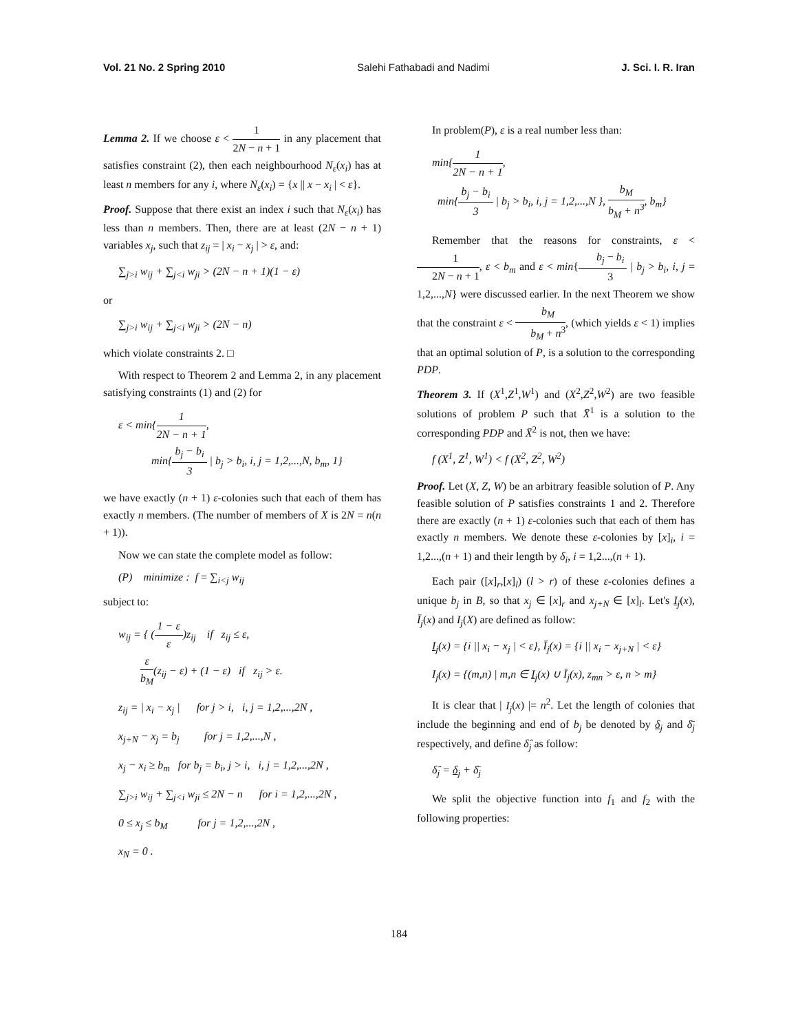Vol. 21 No. 2 Spring 2010 Salehi Fathabadi and Nadimi J. Sci. I. R. Iran
Lemma 2. If we choose ε < 1 2N − n + 1 in any placement that satisfies constraint (2), then each neighbourhood N<sub>ε</sub>(x<sub>i</sub>) has at least n members for any i, where N<sub>ε</sub>(x<sub>i</sub>) = {x || x − x<sub>i</sub> | < ε}.
Proof. Suppose that there exist an index i such that N<sub>ε</sub>(x<sub>i</sub>) has less than n members. Then, there are at least (2N − n + 1) variables x<sub>j</sub>, such that z<sub>ij</sub> = | x<sub>i</sub> − x<sub>j</sub> | > ε, and:
∑<sub>j>i</sub> w<sub>ij</sub> + ∑<sub>j<i</sub> w<sub>ji</sub> > (2N − n + 1)(1 − ε)
or
∑<sub>j>i</sub> w<sub>ij</sub> + ∑<sub>j<i</sub> w<sub>ji</sub> > (2N − n)
which violate constraints 2. □
With respect to Theorem 2 and Lemma 2, in any placement satisfying constraints (1) and (2) for
ε < min{1 2N − n + 1,
min{b<sub>j</sub> − b<sub>i</sub> 3 | b<sub>j</sub> > b<sub>i</sub>, i, j = 1,2,...,N, b<sub>m</sub>, 1}
we have exactly (n + 1) ε-colonies such that each of them has exactly n members. (The number of members of X is 2N = n(n + 1)).
Now we can state the complete model as follow:
(P) minimize : f = ∑<sub>i<j</sub> w<sub>ij</sub>
subject to:
w<sub>ij</sub> = { (1 − ε ε)z<sub>ij</sub> if z<sub>ij</sub> ≤ ε,
ε b<sub>M</sub>(z<sub>ij</sub> − ε) + (1 − ε) if z<sub>ij</sub> > ε.
z<sub>ij</sub> = | x<sub>i</sub> − x<sub>j</sub> | for j > i, i, j = 1,2,...,2N ,
x<sub>j+N</sub> − x<sub>j</sub> = b<sub>j</sub> for j = 1,2,...,N ,
x<sub>j</sub> − x<sub>i</sub> ≥ b<sub>m</sub> for b<sub>j</sub> = b<sub>i</sub>, j > i, i, j = 1,2,...,2N ,
∑<sub>j>i</sub> w<sub>ij</sub> + ∑<sub>j<i</sub> w<sub>ji</sub> ≤ 2N − n for i = 1,2,...,2N ,
0 ≤ x<sub>j</sub> ≤ b<sub>M</sub> for j = 1,2,...,2N ,
x<sub>N</sub> = 0 .
In problem(P), ε is a real number less than:
min{1 2N − n + 1,
min{b<sub>j</sub> − b<sub>i</sub> 3 | b<sub>j</sub> > b<sub>i</sub>, i, j = 1,2,...,N }, b<sub>M</sub> b<sub>M</sub> + n<sup>3</sup>, b<sub>m</sub>}
Remember that the reasons for constraints, ε < 1 2N − n + 1, ε < b<sub>m</sub> and ε < min{b<sub>j</sub> − b<sub>i</sub> 3 | b<sub>j</sub> > b<sub>i</sub>, i, j = 1,2,...,N} were discussed earlier. In the next Theorem we show that the constraint ε < b<sub>M</sub> b<sub>M</sub> + n<sup>3</sup>, (which yields ε < 1) implies that an optimal solution of P, is a solution to the corresponding PDP.
Theorem 3. If (X<sup>1</sup>,Z<sup>1</sup>,W<sup>1</sup>) and (X<sup>2</sup>,Z<sup>2</sup>,W<sup>2</sup>) are two feasible solutions of problem P such that X̄<sup>1</sup> is a solution to the corresponding PDP and X̄<sup>2</sup> is not, then we have:
f (X<sup>1</sup>, Z<sup>1</sup>, W<sup>1</sup>) < f (X<sup>2</sup>, Z<sup>2</sup>, W<sup>2</sup>)
Proof. Let (X, Z, W) be an arbitrary feasible solution of P. Any feasible solution of P satisfies constraints 1 and 2. Therefore there are exactly (n + 1) ε-colonies such that each of them has exactly n members. We denote these ε-colonies by [x]<sub>i</sub>, i = 1,2...,(n + 1) and their length by δ<sub>i</sub>, i = 1,2...,(n + 1).
Each pair ([x]<sub>r</sub>,[x]<sub>l</sub>) (l > r) of these ε-colonies defines a unique b<sub>j</sub> in B, so that x<sub>j</sub> ∈ [x]<sub>r</sub> and x<sub>j+N</sub> ∈ [x]<sub>l</sub>. Let's I<sub>j</sub>(x), Ī<sub>j</sub>(x) and I<sub>j</sub>(X) are defined as follow:
I<sub>j</sub>(x) = {i || x<sub>i</sub> − x<sub>j</sub> | < ε}, Ī<sub>j</sub>(x) = {i || x<sub>i</sub> − x<sub>j+N</sub> | < ε}
I<sub>j</sub>(x) = {(m,n) | m,n ∈ I<sub>j</sub>(x) ∪ Ī<sub>j</sub>(x), z<sub>mn</sub> > ε, n > m}
It is clear that | I<sub>j</sub>(x) |= n<sup>2</sup>. Let the length of colonies that include the beginning and end of b<sub>j</sub> be denoted by δ<sub>j</sub> and δ̄<sub>j</sub> respectively, and define δ̂<sub>j</sub> as follow:
δ̂<sub>j</sub> = δ<sub>j</sub> + δ̄<sub>j</sub>
We split the objective function into f<sub>1</sub> and f<sub>2</sub> with the following properties:
184